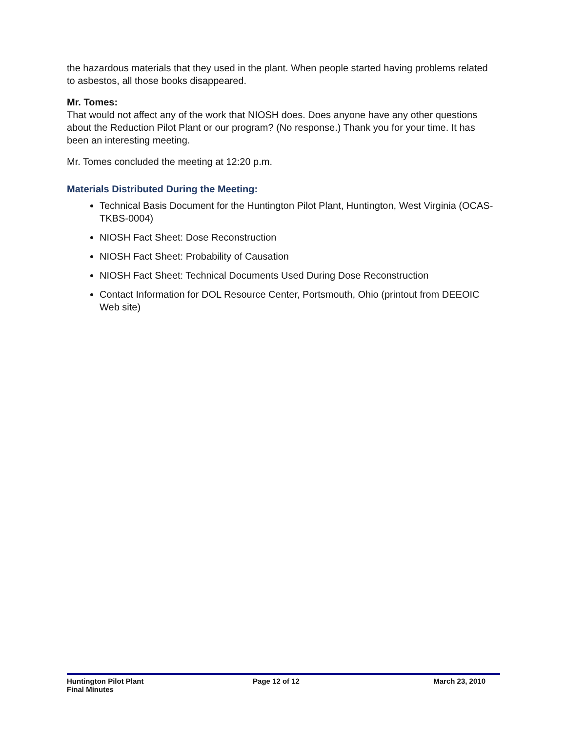the hazardous materials that they used in the plant. When people started having problems related to asbestos, all those books disappeared.
Mr. Tomes:
That would not affect any of the work that NIOSH does. Does anyone have any other questions about the Reduction Pilot Plant or our program? (No response.) Thank you for your time. It has been an interesting meeting.
Mr. Tomes concluded the meeting at 12:20 p.m.
Materials Distributed During the Meeting:
Technical Basis Document for the Huntington Pilot Plant, Huntington, West Virginia (OCAS-TKBS-0004)
NIOSH Fact Sheet: Dose Reconstruction
NIOSH Fact Sheet: Probability of Causation
NIOSH Fact Sheet: Technical Documents Used During Dose Reconstruction
Contact Information for DOL Resource Center, Portsmouth, Ohio (printout from DEEOIC Web site)
Huntington Pilot Plant
Final Minutes
Page 12 of 12 March 23, 2010